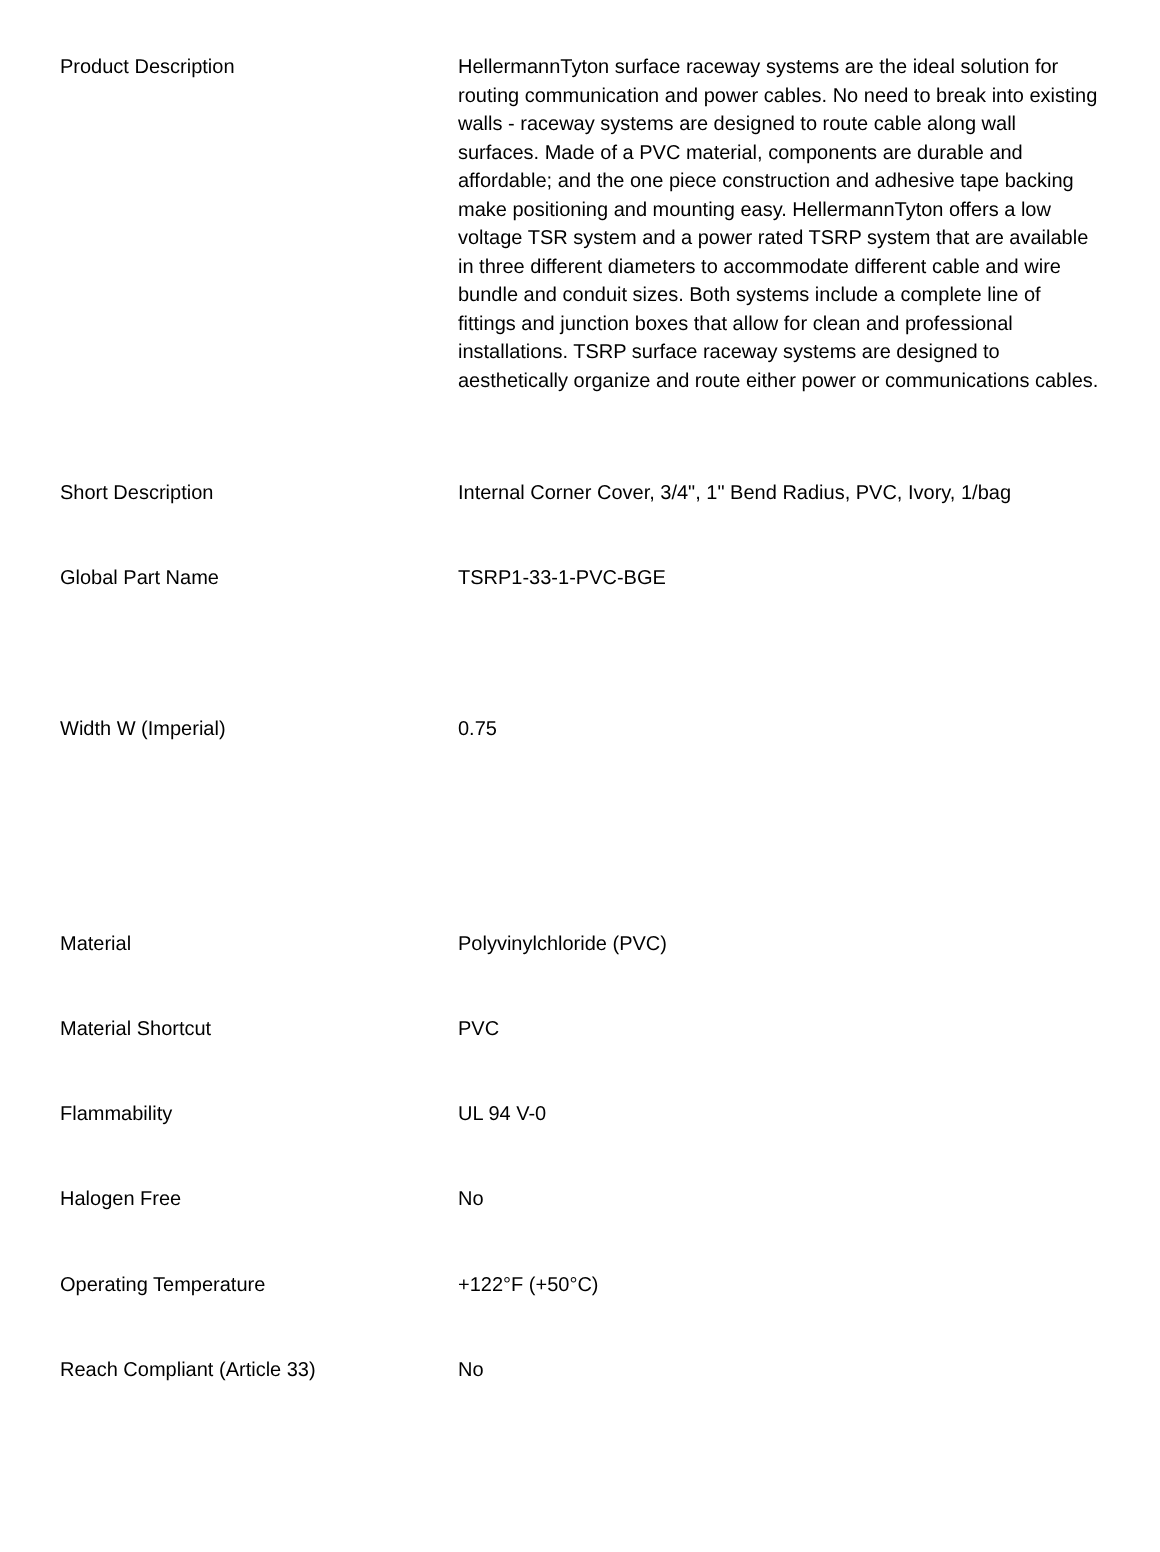| Product Description | HellermannTyton surface raceway systems are the ideal solution for routing communication and power cables. No need to break into existing walls - raceway systems are designed to route cable along wall surfaces. Made of a PVC material, components are durable and affordable; and the one piece construction and adhesive tape backing make positioning and mounting easy. HellermannTyton offers a low voltage TSR system and a power rated TSRP system that are available in three different diameters to accommodate different cable and wire bundle and conduit sizes. Both systems include a complete line of fittings and junction boxes that allow for clean and professional installations. TSRP surface raceway systems are designed to aesthetically organize and route either power or communications cables. |
| Short Description | Internal Corner Cover, 3/4", 1" Bend Radius, PVC, Ivory, 1/bag |
| Global Part Name | TSRP1-33-1-PVC-BGE |
| Width W (Imperial) | 0.75 |
| Material | Polyvinylchloride (PVC) |
| Material Shortcut | PVC |
| Flammability | UL 94 V-0 |
| Halogen Free | No |
| Operating Temperature | +122°F (+50°C) |
| Reach Compliant (Article 33) | No |